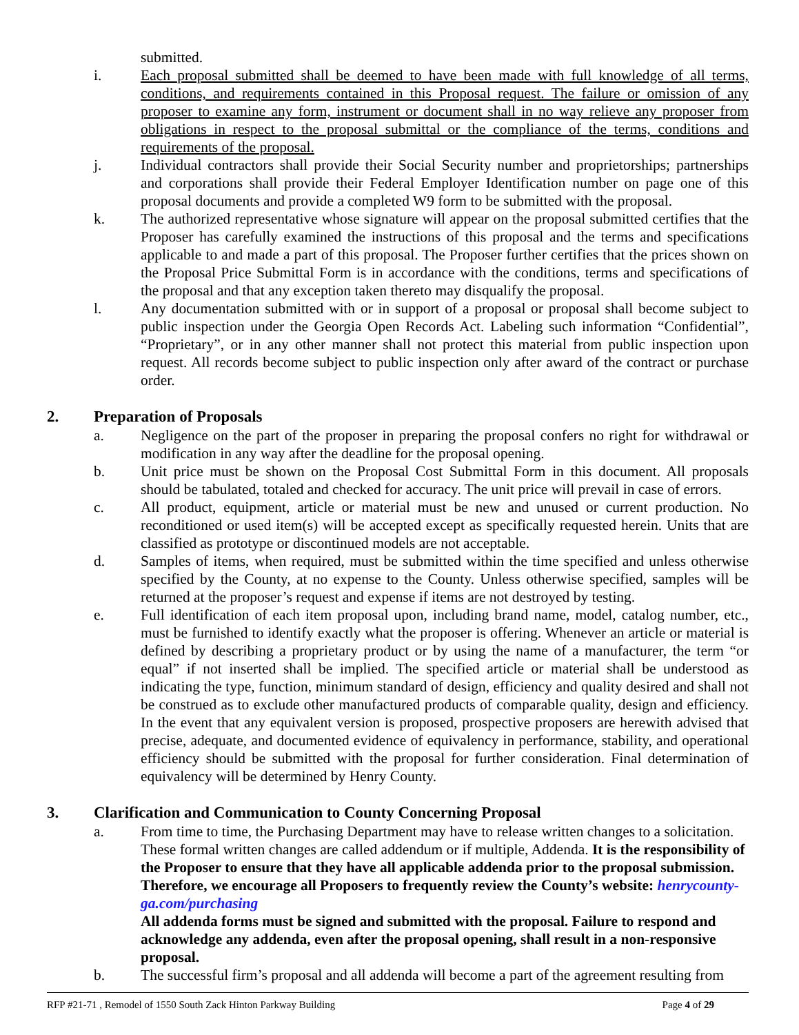submitted.
i. Each proposal submitted shall be deemed to have been made with full knowledge of all terms, conditions, and requirements contained in this Proposal request. The failure or omission of any proposer to examine any form, instrument or document shall in no way relieve any proposer from obligations in respect to the proposal submittal or the compliance of the terms, conditions and requirements of the proposal.
j. Individual contractors shall provide their Social Security number and proprietorships; partnerships and corporations shall provide their Federal Employer Identification number on page one of this proposal documents and provide a completed W9 form to be submitted with the proposal.
k. The authorized representative whose signature will appear on the proposal submitted certifies that the Proposer has carefully examined the instructions of this proposal and the terms and specifications applicable to and made a part of this proposal. The Proposer further certifies that the prices shown on the Proposal Price Submittal Form is in accordance with the conditions, terms and specifications of the proposal and that any exception taken thereto may disqualify the proposal.
l. Any documentation submitted with or in support of a proposal or proposal shall become subject to public inspection under the Georgia Open Records Act. Labeling such information “Confidential”, “Proprietary”, or in any other manner shall not protect this material from public inspection upon request. All records become subject to public inspection only after award of the contract or purchase order.
2. Preparation of Proposals
a. Negligence on the part of the proposer in preparing the proposal confers no right for withdrawal or modification in any way after the deadline for the proposal opening.
b. Unit price must be shown on the Proposal Cost Submittal Form in this document. All proposals should be tabulated, totaled and checked for accuracy. The unit price will prevail in case of errors.
c. All product, equipment, article or material must be new and unused or current production. No reconditioned or used item(s) will be accepted except as specifically requested herein. Units that are classified as prototype or discontinued models are not acceptable.
d. Samples of items, when required, must be submitted within the time specified and unless otherwise specified by the County, at no expense to the County. Unless otherwise specified, samples will be returned at the proposer’s request and expense if items are not destroyed by testing.
e. Full identification of each item proposal upon, including brand name, model, catalog number, etc., must be furnished to identify exactly what the proposer is offering. Whenever an article or material is defined by describing a proprietary product or by using the name of a manufacturer, the term “or equal” if not inserted shall be implied. The specified article or material shall be understood as indicating the type, function, minimum standard of design, efficiency and quality desired and shall not be construed as to exclude other manufactured products of comparable quality, design and efficiency. In the event that any equivalent version is proposed, prospective proposers are herewith advised that precise, adequate, and documented evidence of equivalency in performance, stability, and operational efficiency should be submitted with the proposal for further consideration. Final determination of equivalency will be determined by Henry County.
3. Clarification and Communication to County Concerning Proposal
a. From time to time, the Purchasing Department may have to release written changes to a solicitation. These formal written changes are called addendum or if multiple, Addenda. It is the responsibility of the Proposer to ensure that they have all applicable addenda prior to the proposal submission. Therefore, we encourage all Proposers to frequently review the County’s website: henrycounty-ga.com/purchasing
All addenda forms must be signed and submitted with the proposal. Failure to respond and acknowledge any addenda, even after the proposal opening, shall result in a non-responsive proposal.
b. The successful firm’s proposal and all addenda will become a part of the agreement resulting from
RFP #21-71 , Remodel of 1550 South Zack Hinton Parkway Building Page 4 of 29